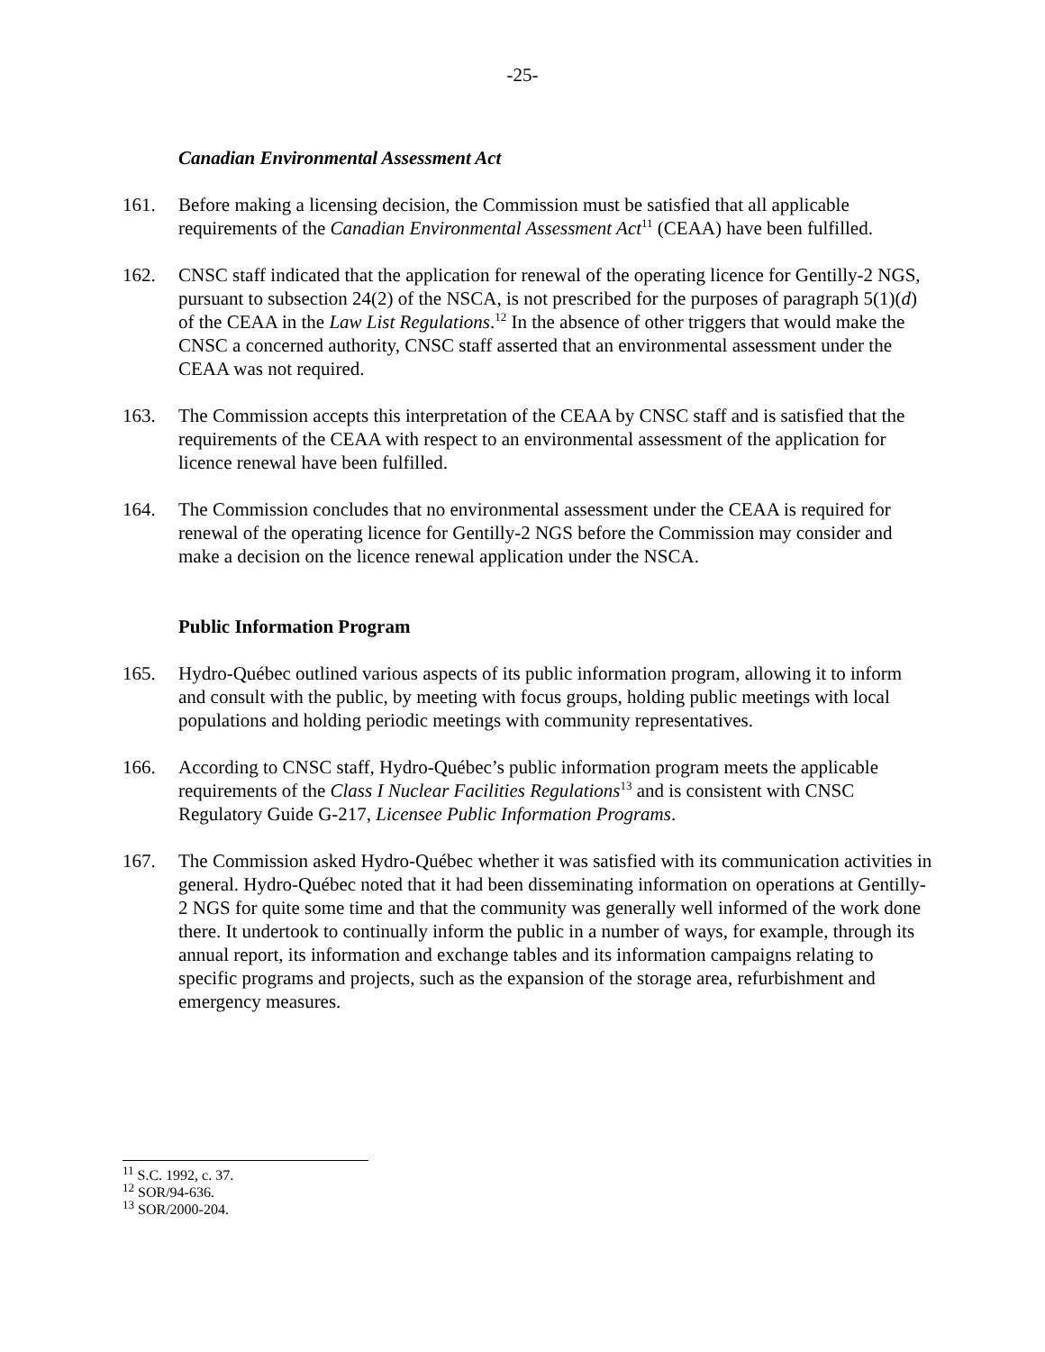-25-
Canadian Environmental Assessment Act
161. Before making a licensing decision, the Commission must be satisfied that all applicable requirements of the Canadian Environmental Assessment Act<sup>11</sup> (CEAA) have been fulfilled.
162. CNSC staff indicated that the application for renewal of the operating licence for Gentilly-2 NGS, pursuant to subsection 24(2) of the NSCA, is not prescribed for the purposes of paragraph 5(1)(d) of the CEAA in the Law List Regulations.<sup>12</sup> In the absence of other triggers that would make the CNSC a concerned authority, CNSC staff asserted that an environmental assessment under the CEAA was not required.
163. The Commission accepts this interpretation of the CEAA by CNSC staff and is satisfied that the requirements of the CEAA with respect to an environmental assessment of the application for licence renewal have been fulfilled.
164. The Commission concludes that no environmental assessment under the CEAA is required for renewal of the operating licence for Gentilly-2 NGS before the Commission may consider and make a decision on the licence renewal application under the NSCA.
Public Information Program
165. Hydro-Québec outlined various aspects of its public information program, allowing it to inform and consult with the public, by meeting with focus groups, holding public meetings with local populations and holding periodic meetings with community representatives.
166. According to CNSC staff, Hydro-Québec’s public information program meets the applicable requirements of the Class I Nuclear Facilities Regulations<sup>13</sup> and is consistent with CNSC Regulatory Guide G-217, Licensee Public Information Programs.
167. The Commission asked Hydro-Québec whether it was satisfied with its communication activities in general. Hydro-Québec noted that it had been disseminating information on operations at Gentilly-2 NGS for quite some time and that the community was generally well informed of the work done there. It undertook to continually inform the public in a number of ways, for example, through its annual report, its information and exchange tables and its information campaigns relating to specific programs and projects, such as the expansion of the storage area, refurbishment and emergency measures.
<sup>11</sup> S.C. 1992, c. 37.
<sup>12</sup> SOR/94-636.
<sup>13</sup> SOR/2000-204.